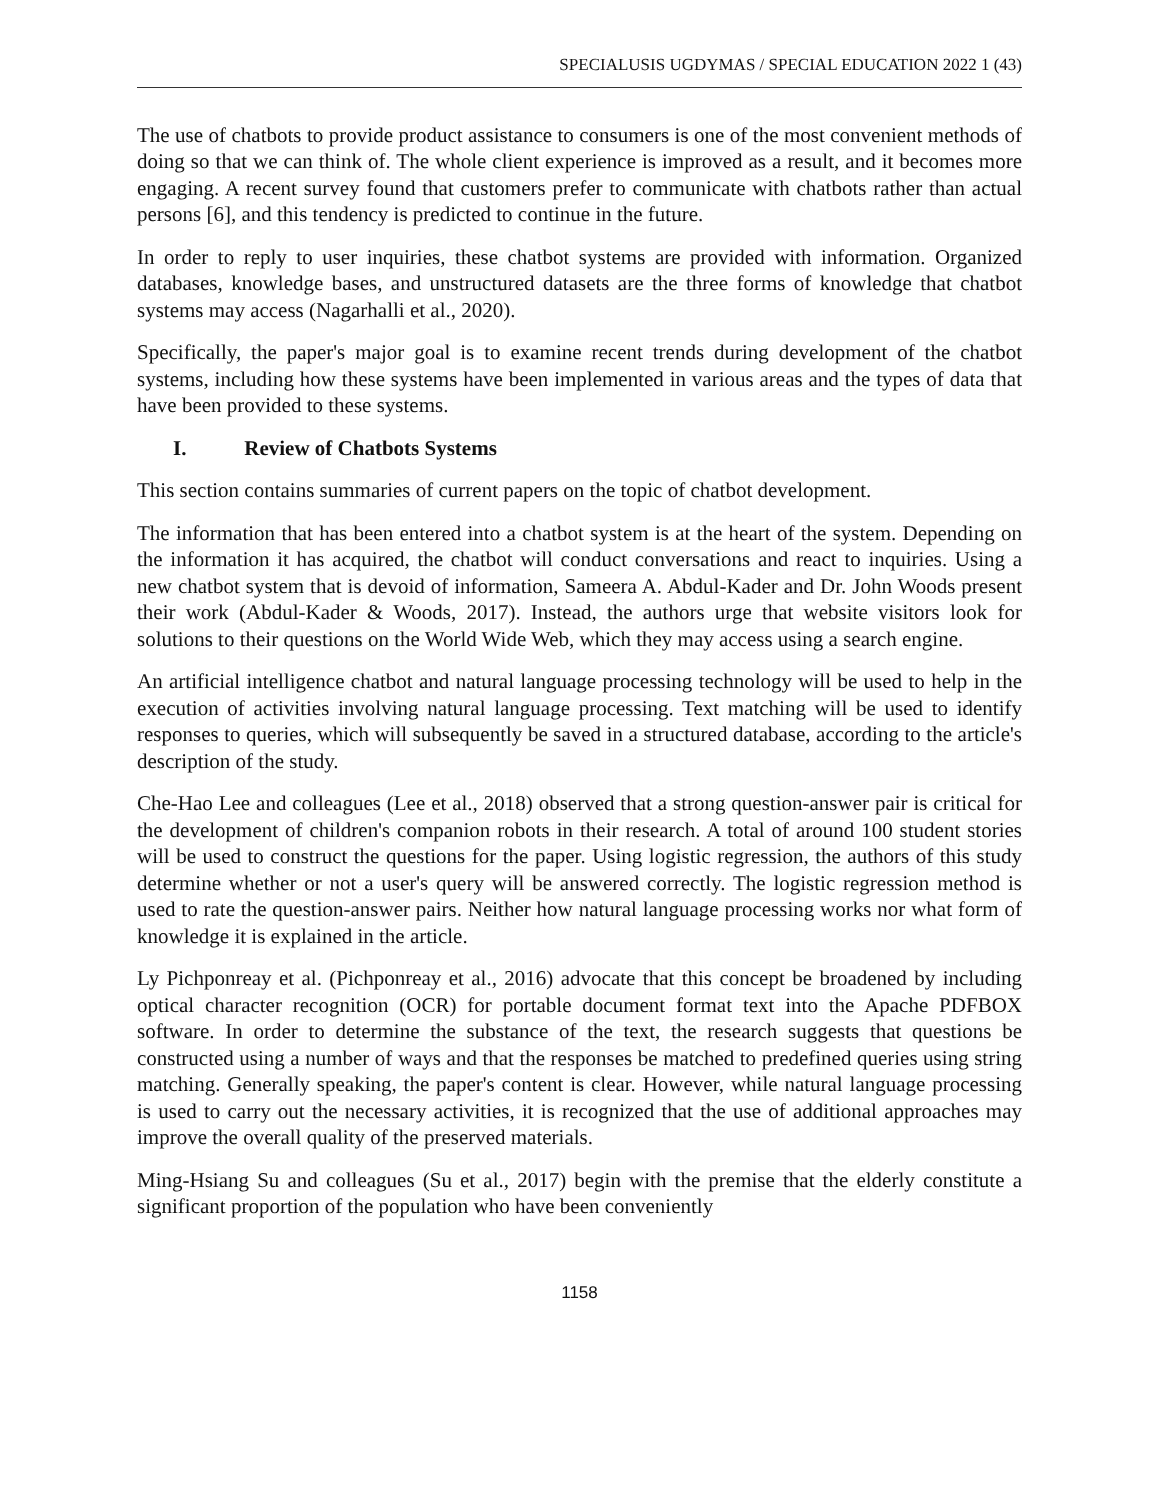SPECIALUSIS UGDYMAS / SPECIAL EDUCATION 2022 1 (43)
The use of chatbots to provide product assistance to consumers is one of the most convenient methods of doing so that we can think of. The whole client experience is improved as a result, and it becomes more engaging. A recent survey found that customers prefer to communicate with chatbots rather than actual persons [6], and this tendency is predicted to continue in the future.
In order to reply to user inquiries, these chatbot systems are provided with information. Organized databases, knowledge bases, and unstructured datasets are the three forms of knowledge that chatbot systems may access (Nagarhalli et al., 2020).
Specifically, the paper's major goal is to examine recent trends during development of the chatbot systems, including how these systems have been implemented in various areas and the types of data that have been provided to these systems.
I. Review of Chatbots Systems
This section contains summaries of current papers on the topic of chatbot development.
The information that has been entered into a chatbot system is at the heart of the system. Depending on the information it has acquired, the chatbot will conduct conversations and react to inquiries. Using a new chatbot system that is devoid of information, Sameera A. Abdul-Kader and Dr. John Woods present their work (Abdul-Kader & Woods, 2017). Instead, the authors urge that website visitors look for solutions to their questions on the World Wide Web, which they may access using a search engine.
An artificial intelligence chatbot and natural language processing technology will be used to help in the execution of activities involving natural language processing. Text matching will be used to identify responses to queries, which will subsequently be saved in a structured database, according to the article's description of the study.
Che-Hao Lee and colleagues (Lee et al., 2018) observed that a strong question-answer pair is critical for the development of children's companion robots in their research. A total of around 100 student stories will be used to construct the questions for the paper. Using logistic regression, the authors of this study determine whether or not a user's query will be answered correctly. The logistic regression method is used to rate the question-answer pairs. Neither how natural language processing works nor what form of knowledge it is explained in the article.
Ly Pichponreay et al. (Pichponreay et al., 2016) advocate that this concept be broadened by including optical character recognition (OCR) for portable document format text into the Apache PDFBOX software. In order to determine the substance of the text, the research suggests that questions be constructed using a number of ways and that the responses be matched to predefined queries using string matching. Generally speaking, the paper's content is clear. However, while natural language processing is used to carry out the necessary activities, it is recognized that the use of additional approaches may improve the overall quality of the preserved materials.
Ming-Hsiang Su and colleagues (Su et al., 2017) begin with the premise that the elderly constitute a significant proportion of the population who have been conveniently
1158